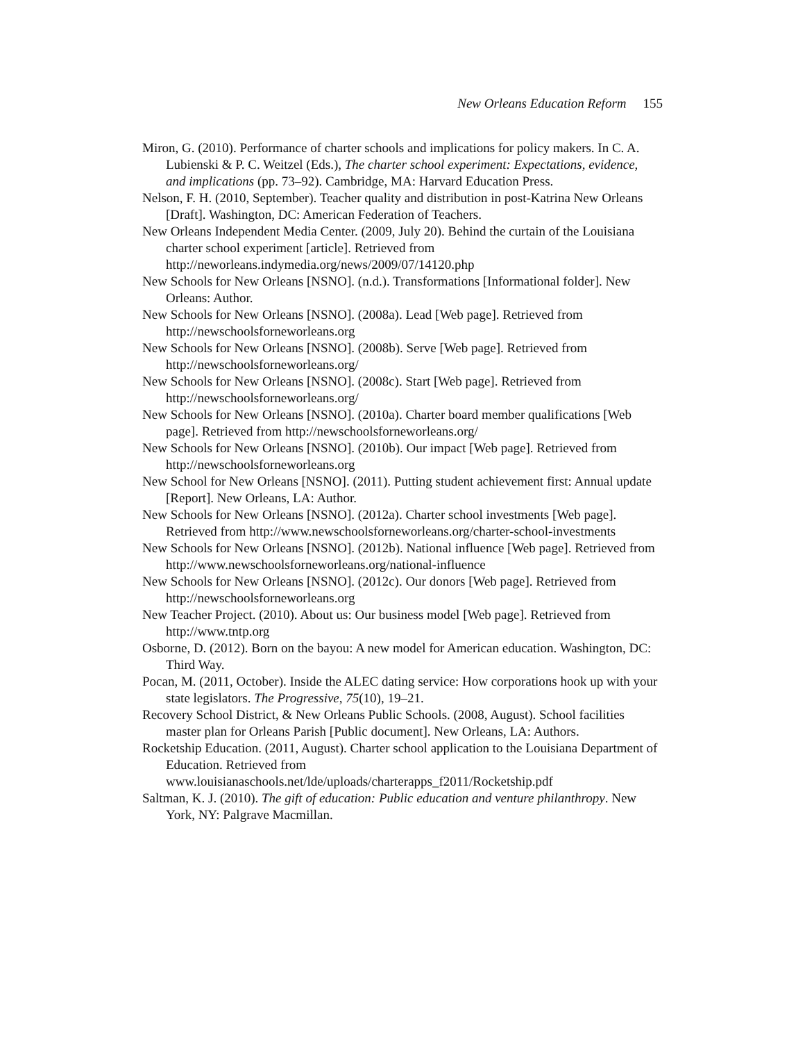New Orleans Education Reform 155
Miron, G. (2010). Performance of charter schools and implications for policy makers. In C. A. Lubienski & P. C. Weitzel (Eds.), The charter school experiment: Expectations, evidence, and implications (pp. 73–92). Cambridge, MA: Harvard Education Press.
Nelson, F. H. (2010, September). Teacher quality and distribution in post-Katrina New Orleans [Draft]. Washington, DC: American Federation of Teachers.
New Orleans Independent Media Center. (2009, July 20). Behind the curtain of the Louisiana charter school experiment [article]. Retrieved from http://neworleans.indymedia.org/news/2009/07/14120.php
New Schools for New Orleans [NSNO]. (n.d.). Transformations [Informational folder]. New Orleans: Author.
New Schools for New Orleans [NSNO]. (2008a). Lead [Web page]. Retrieved from http://newschoolsforneworleans.org
New Schools for New Orleans [NSNO]. (2008b). Serve [Web page]. Retrieved from http://newschoolsforneworleans.org/
New Schools for New Orleans [NSNO]. (2008c). Start [Web page]. Retrieved from http://newschoolsforneworleans.org/
New Schools for New Orleans [NSNO]. (2010a). Charter board member qualifications [Web page]. Retrieved from http://newschoolsforneworleans.org/
New Schools for New Orleans [NSNO]. (2010b). Our impact [Web page]. Retrieved from http://newschoolsforneworleans.org
New School for New Orleans [NSNO]. (2011). Putting student achievement first: Annual update [Report]. New Orleans, LA: Author.
New Schools for New Orleans [NSNO]. (2012a). Charter school investments [Web page]. Retrieved from http://www.newschoolsforneworleans.org/charter-school-investments
New Schools for New Orleans [NSNO]. (2012b). National influence [Web page]. Retrieved from http://www.newschoolsforneworleans.org/national-influence
New Schools for New Orleans [NSNO]. (2012c). Our donors [Web page]. Retrieved from http://newschoolsforneworleans.org
New Teacher Project. (2010). About us: Our business model [Web page]. Retrieved from http://www.tntp.org
Osborne, D. (2012). Born on the bayou: A new model for American education. Washington, DC: Third Way.
Pocan, M. (2011, October). Inside the ALEC dating service: How corporations hook up with your state legislators. The Progressive, 75(10), 19–21.
Recovery School District, & New Orleans Public Schools. (2008, August). School facilities master plan for Orleans Parish [Public document]. New Orleans, LA: Authors.
Rocketship Education. (2011, August). Charter school application to the Louisiana Department of Education. Retrieved from www.louisianaschools.net/lde/uploads/charterapps_f2011/Rocketship.pdf
Saltman, K. J. (2010). The gift of education: Public education and venture philanthropy. New York, NY: Palgrave Macmillan.